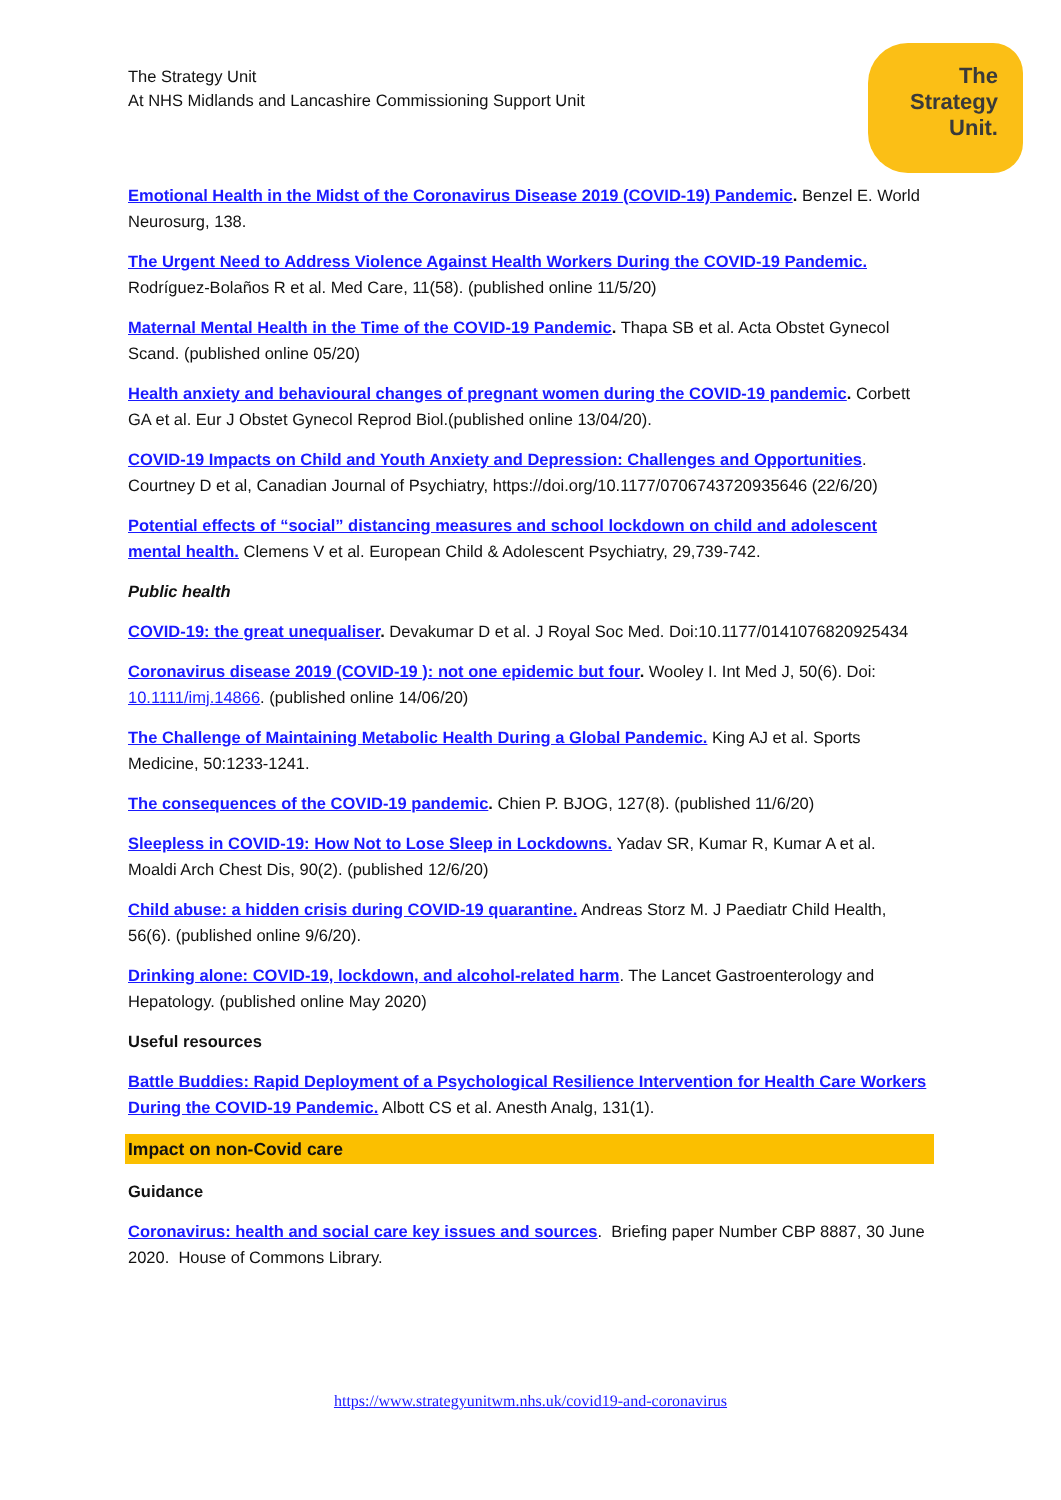The Strategy Unit
At NHS Midlands and Lancashire Commissioning Support Unit
The
Strategy
Unit.
Emotional Health in the Midst of the Coronavirus Disease 2019 (COVID-19) Pandemic. Benzel E. World Neurosurg, 138.
The Urgent Need to Address Violence Against Health Workers During the COVID-19 Pandemic. Rodríguez-Bolaños R et al. Med Care, 11(58). (published online 11/5/20)
Maternal Mental Health in the Time of the COVID-19 Pandemic. Thapa SB et al. Acta Obstet Gynecol Scand. (published online 05/20)
Health anxiety and behavioural changes of pregnant women during the COVID-19 pandemic. Corbett GA et al. Eur J Obstet Gynecol Reprod Biol.(published online 13/04/20).
COVID-19 Impacts on Child and Youth Anxiety and Depression: Challenges and Opportunities. Courtney D et al, Canadian Journal of Psychiatry, https://doi.org/10.1177/0706743720935646 (22/6/20)
Potential effects of “social” distancing measures and school lockdown on child and adolescent mental health. Clemens V et al. European Child & Adolescent Psychiatry, 29,739-742.
Public health
COVID-19: the great unequaliser. Devakumar D et al. J Royal Soc Med. Doi:10.1177/0141076820925434
Coronavirus disease 2019 (COVID-19 ): not one epidemic but four. Wooley I. Int Med J, 50(6). Doi: 10.1111/imj.14866. (published online 14/06/20)
The Challenge of Maintaining Metabolic Health During a Global Pandemic. King AJ et al. Sports Medicine, 50:1233-1241.
The consequences of the COVID-19 pandemic. Chien P. BJOG, 127(8). (published 11/6/20)
Sleepless in COVID-19: How Not to Lose Sleep in Lockdowns. Yadav SR, Kumar R, Kumar A et al. Moaldi Arch Chest Dis, 90(2). (published 12/6/20)
Child abuse: a hidden crisis during COVID-19 quarantine. Andreas Storz M. J Paediatr Child Health, 56(6). (published online 9/6/20).
Drinking alone: COVID-19, lockdown, and alcohol-related harm. The Lancet Gastroenterology and Hepatology. (published online May 2020)
Useful resources
Battle Buddies: Rapid Deployment of a Psychological Resilience Intervention for Health Care Workers During the COVID-19 Pandemic. Albott CS et al. Anesth Analg, 131(1).
Impact on non-Covid care
Guidance
Coronavirus: health and social care key issues and sources. Briefing paper Number CBP 8887, 30 June 2020. House of Commons Library.
https://www.strategyunitwm.nhs.uk/covid19-and-coronavirus